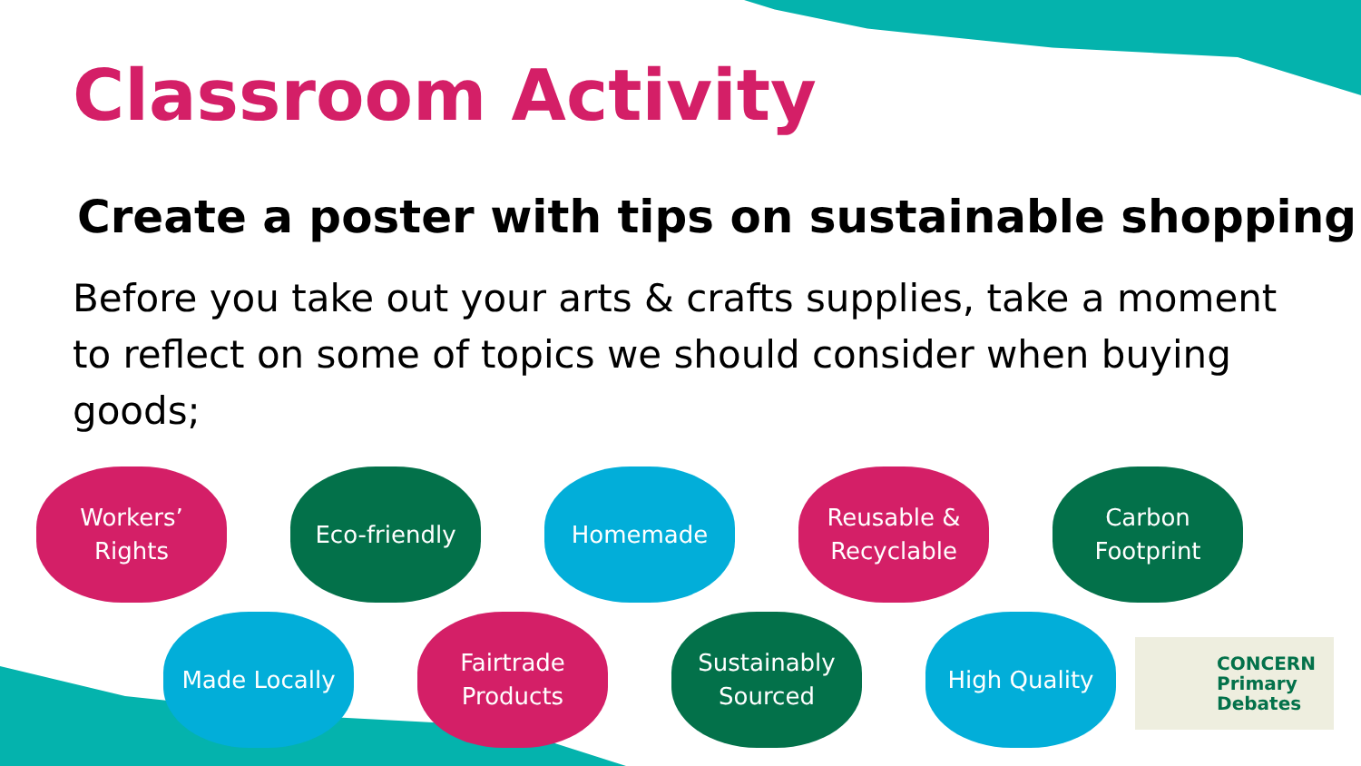Classroom Activity
Create a poster with tips on sustainable shopping
Before you take out your arts & crafts supplies, take a moment to reflect on some of topics we should consider when buying goods;
Workers’
Rights
Eco-friendly Homemade Reusable &
Recyclable
Carbon
Footprint
Made Locally Fairtrade
Products
Sustainably
Sourced
High Quality
CONCERN
Primary
Debates